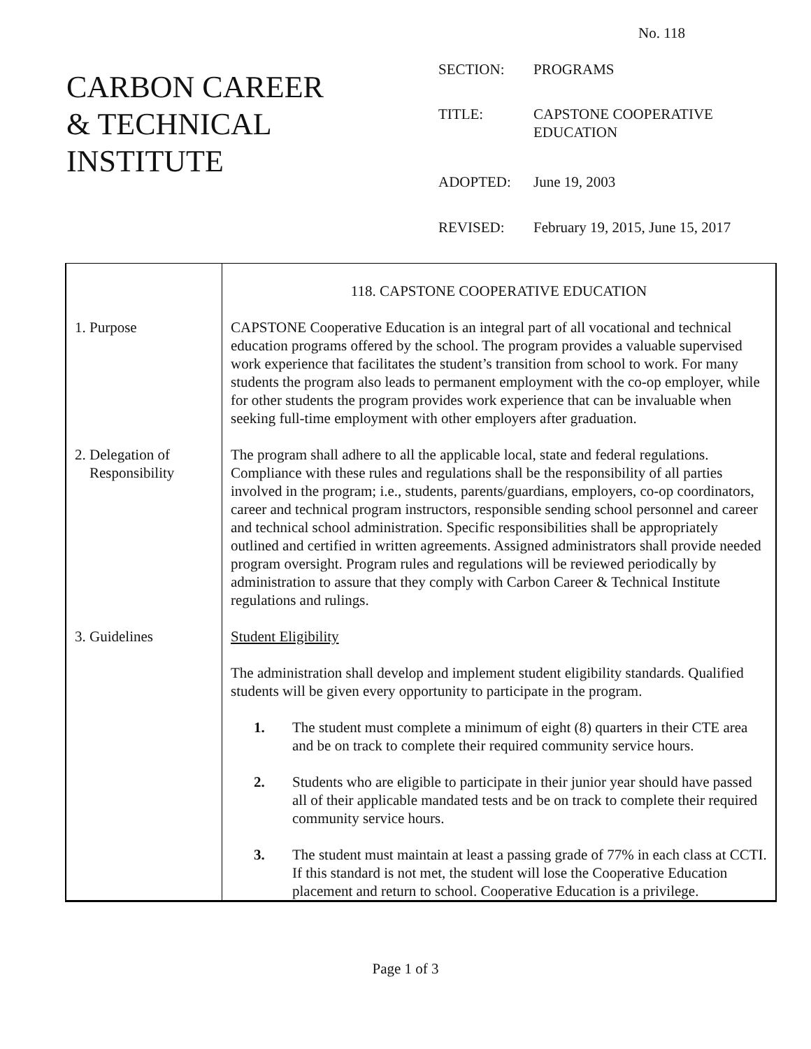No. 118
CARBON CAREER
& TECHNICAL
INSTITUTE
| SECTION: | PROGRAMS |
| TITLE: | CAPSTONE COOPERATIVE EDUCATION |
| ADOPTED: | June 19, 2003 |
| REVISED: | February 19, 2015, June 15, 2017 |
| | 118. CAPSTONE COOPERATIVE EDUCATION |
| 1. Purpose | CAPSTONE Cooperative Education is an integral part of all vocational and technical education programs offered by the school. The program provides a valuable supervised work experience that facilitates the student’s transition from school to work. For many students the program also leads to permanent employment with the co-op employer, while for other students the program provides work experience that can be invaluable when seeking full-time employment with other employers after graduation. |
| 2. Delegation of Responsibility | The program shall adhere to all the applicable local, state and federal regulations. Compliance with these rules and regulations shall be the responsibility of all parties involved in the program; i.e., students, parents/guardians, employers, co-op coordinators, career and technical program instructors, responsible sending school personnel and career and technical school administration. Specific responsibilities shall be appropriately outlined and certified in written agreements. Assigned administrators shall provide needed program oversight. Program rules and regulations will be reviewed periodically by administration to assure that they comply with Carbon Career & Technical Institute regulations and rulings. |
| 3. Guidelines | Student Eligibility The administration shall develop and implement student eligibility standards. Qualified students will be given every opportunity to participate in the program. 1. The student must complete a minimum of eight (8) quarters in their CTE area and be on track to complete their required community service hours. 2. Students who are eligible to participate in their junior year should have passed all of their applicable mandated tests and be on track to complete their required community service hours. 3. The student must maintain at least a passing grade of 77% in each class at CCTI. If this standard is not met, the student will lose the Cooperative Education placement and return to school. Cooperative Education is a privilege. |
Page 1 of 3